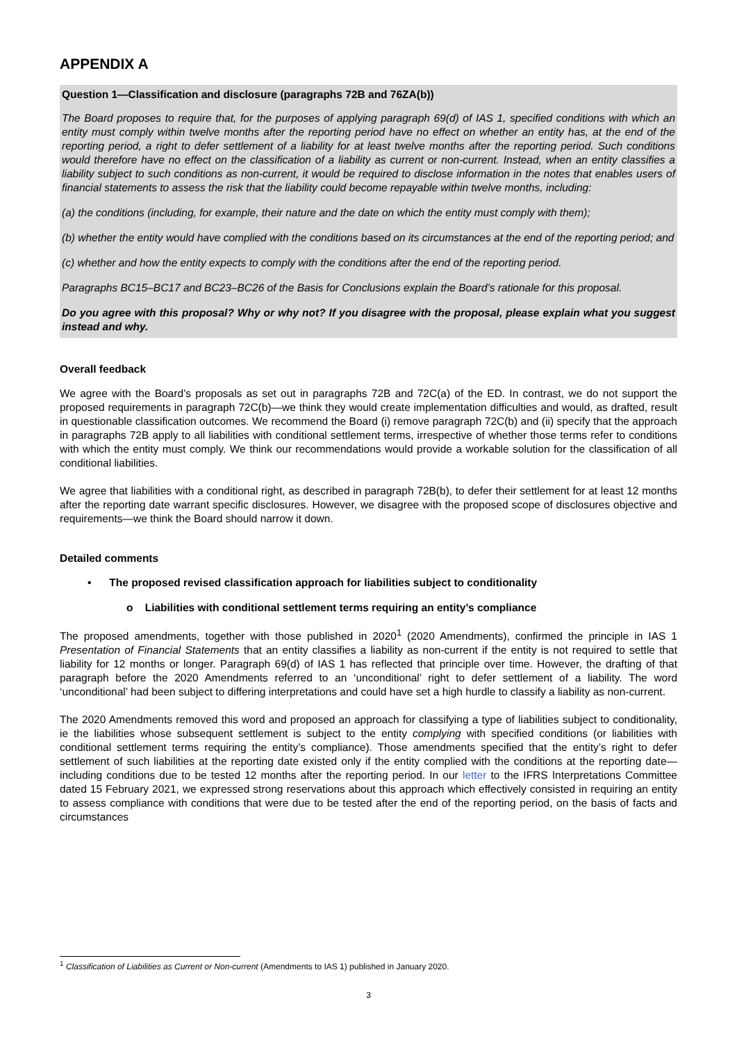APPENDIX A
Question 1—Classification and disclosure (paragraphs 72B and 76ZA(b))
The Board proposes to require that, for the purposes of applying paragraph 69(d) of IAS 1, specified conditions with which an entity must comply within twelve months after the reporting period have no effect on whether an entity has, at the end of the reporting period, a right to defer settlement of a liability for at least twelve months after the reporting period. Such conditions would therefore have no effect on the classification of a liability as current or non-current. Instead, when an entity classifies a liability subject to such conditions as non-current, it would be required to disclose information in the notes that enables users of financial statements to assess the risk that the liability could become repayable within twelve months, including:
(a) the conditions (including, for example, their nature and the date on which the entity must comply with them);
(b) whether the entity would have complied with the conditions based on its circumstances at the end of the reporting period; and
(c) whether and how the entity expects to comply with the conditions after the end of the reporting period.
Paragraphs BC15–BC17 and BC23–BC26 of the Basis for Conclusions explain the Board’s rationale for this proposal.
Do you agree with this proposal? Why or why not? If you disagree with the proposal, please explain what you suggest instead and why.
Overall feedback
We agree with the Board’s proposals as set out in paragraphs 72B and 72C(a) of the ED. In contrast, we do not support the proposed requirements in paragraph 72C(b)—we think they would create implementation difficulties and would, as drafted, result in questionable classification outcomes. We recommend the Board (i) remove paragraph 72C(b) and (ii) specify that the approach in paragraphs 72B apply to all liabilities with conditional settlement terms, irrespective of whether those terms refer to conditions with which the entity must comply. We think our recommendations would provide a workable solution for the classification of all conditional liabilities.
We agree that liabilities with a conditional right, as described in paragraph 72B(b), to defer their settlement for at least 12 months after the reporting date warrant specific disclosures. However, we disagree with the proposed scope of disclosures objective and requirements—we think the Board should narrow it down.
Detailed comments
• The proposed revised classification approach for liabilities subject to conditionality
o Liabilities with conditional settlement terms requiring an entity’s compliance
The proposed amendments, together with those published in 2020<sup>1</sup> (2020 Amendments), confirmed the principle in IAS 1 Presentation of Financial Statements that an entity classifies a liability as non-current if the entity is not required to settle that liability for 12 months or longer. Paragraph 69(d) of IAS 1 has reflected that principle over time. However, the drafting of that paragraph before the 2020 Amendments referred to an ‘unconditional’ right to defer settlement of a liability. The word ‘unconditional’ had been subject to differing interpretations and could have set a high hurdle to classify a liability as non-current.
The 2020 Amendments removed this word and proposed an approach for classifying a type of liabilities subject to conditionality, ie the liabilities whose subsequent settlement is subject to the entity complying with specified conditions (or liabilities with conditional settlement terms requiring the entity’s compliance). Those amendments specified that the entity’s right to defer settlement of such liabilities at the reporting date existed only if the entity complied with the conditions at the reporting date—including conditions due to be tested 12 months after the reporting period. In our letter to the IFRS Interpretations Committee dated 15 February 2021, we expressed strong reservations about this approach which effectively consisted in requiring an entity to assess compliance with conditions that were due to be tested after the end of the reporting period, on the basis of facts and circumstances
<sup>1</sup> Classification of Liabilities as Current or Non-current (Amendments to IAS 1) published in January 2020.
3